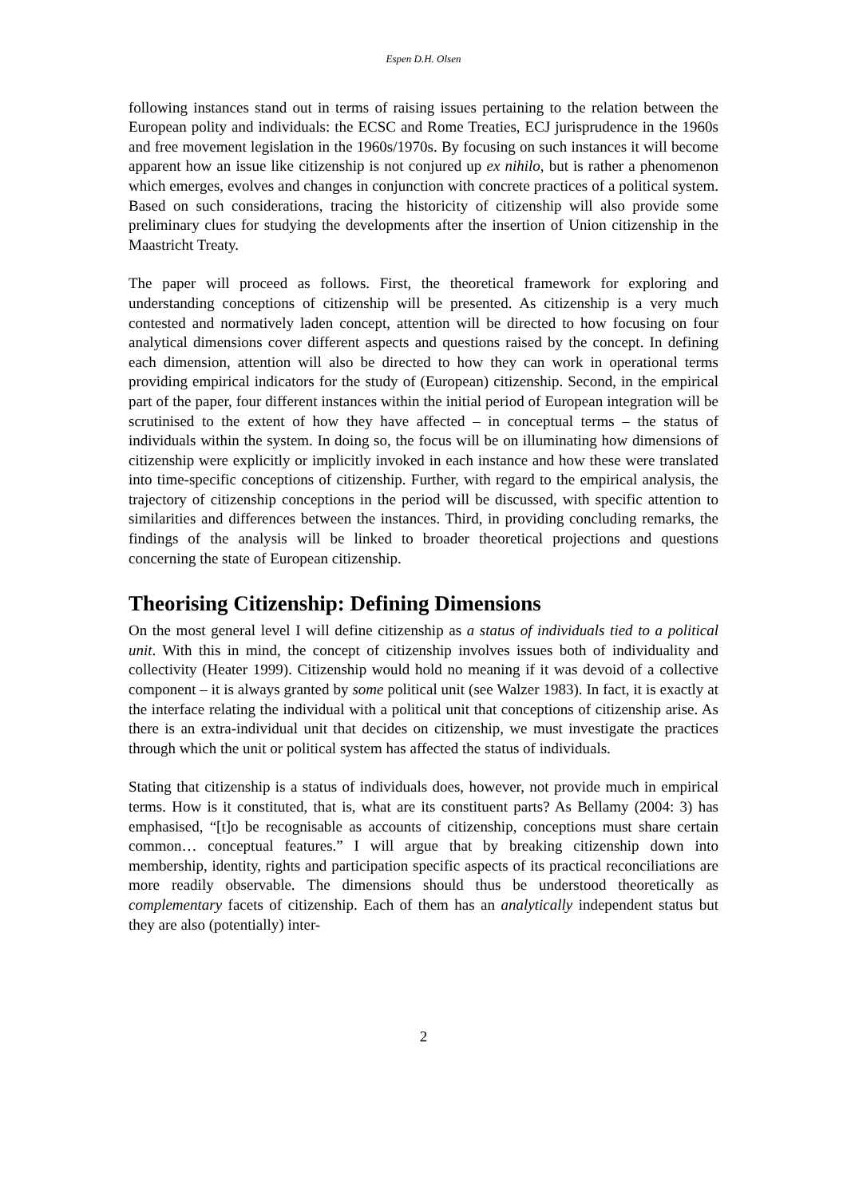Espen D.H. Olsen
following instances stand out in terms of raising issues pertaining to the relation between the European polity and individuals: the ECSC and Rome Treaties, ECJ jurisprudence in the 1960s and free movement legislation in the 1960s/1970s. By focusing on such instances it will become apparent how an issue like citizenship is not conjured up ex nihilo, but is rather a phenomenon which emerges, evolves and changes in conjunction with concrete practices of a political system. Based on such considerations, tracing the historicity of citizenship will also provide some preliminary clues for studying the developments after the insertion of Union citizenship in the Maastricht Treaty.
The paper will proceed as follows. First, the theoretical framework for exploring and understanding conceptions of citizenship will be presented. As citizenship is a very much contested and normatively laden concept, attention will be directed to how focusing on four analytical dimensions cover different aspects and questions raised by the concept. In defining each dimension, attention will also be directed to how they can work in operational terms providing empirical indicators for the study of (European) citizenship. Second, in the empirical part of the paper, four different instances within the initial period of European integration will be scrutinised to the extent of how they have affected – in conceptual terms – the status of individuals within the system. In doing so, the focus will be on illuminating how dimensions of citizenship were explicitly or implicitly invoked in each instance and how these were translated into time-specific conceptions of citizenship. Further, with regard to the empirical analysis, the trajectory of citizenship conceptions in the period will be discussed, with specific attention to similarities and differences between the instances. Third, in providing concluding remarks, the findings of the analysis will be linked to broader theoretical projections and questions concerning the state of European citizenship.
Theorising Citizenship: Defining Dimensions
On the most general level I will define citizenship as a status of individuals tied to a political unit. With this in mind, the concept of citizenship involves issues both of individuality and collectivity (Heater 1999). Citizenship would hold no meaning if it was devoid of a collective component – it is always granted by some political unit (see Walzer 1983). In fact, it is exactly at the interface relating the individual with a political unit that conceptions of citizenship arise. As there is an extra-individual unit that decides on citizenship, we must investigate the practices through which the unit or political system has affected the status of individuals.
Stating that citizenship is a status of individuals does, however, not provide much in empirical terms. How is it constituted, that is, what are its constituent parts? As Bellamy (2004: 3) has emphasised, “[t]o be recognisable as accounts of citizenship, conceptions must share certain common… conceptual features.” I will argue that by breaking citizenship down into membership, identity, rights and participation specific aspects of its practical reconciliations are more readily observable. The dimensions should thus be understood theoretically as complementary facets of citizenship. Each of them has an analytically independent status but they are also (potentially) inter-
2